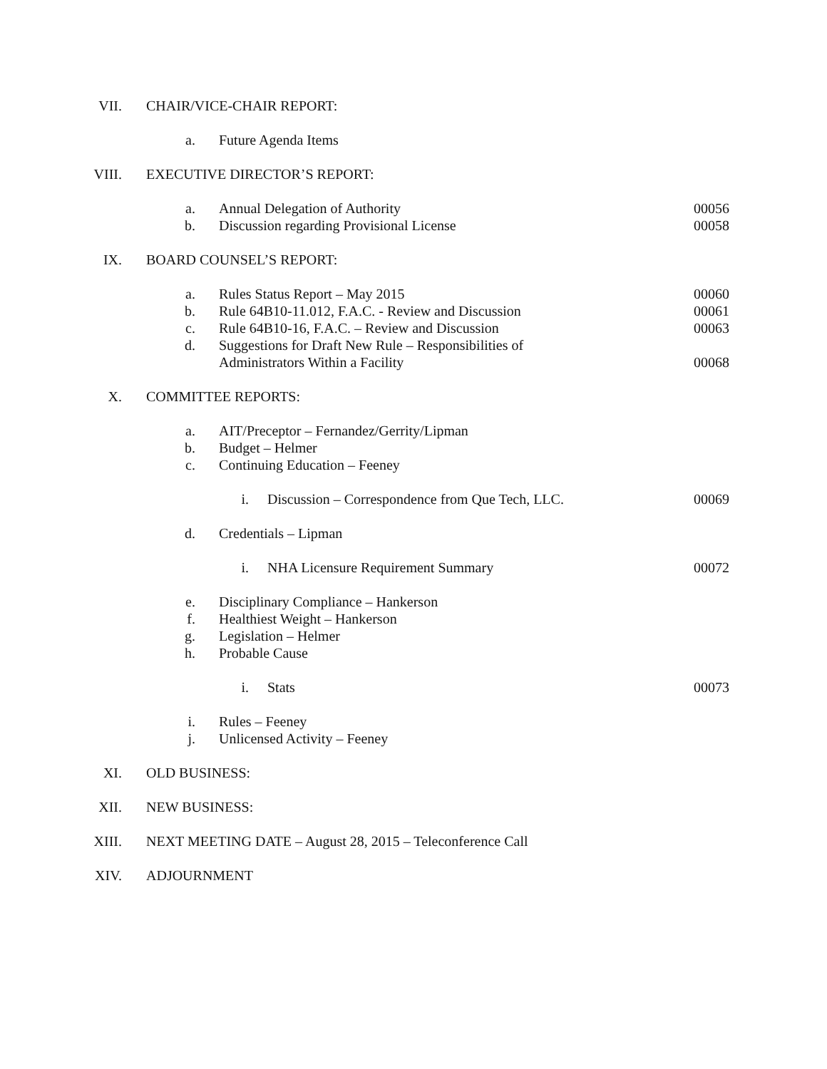VII. CHAIR/VICE-CHAIR REPORT:
a. Future Agenda Items
VIII. EXECUTIVE DIRECTOR’S REPORT:
a. Annual Delegation of Authority 00056
b. Discussion regarding Provisional License 00058
IX. BOARD COUNSEL’S REPORT:
a. Rules Status Report – May 2015 00060
b. Rule 64B10-11.012, F.A.C. - Review and Discussion 00061
c. Rule 64B10-16, F.A.C. – Review and Discussion 00063
d. Suggestions for Draft New Rule – Responsibilities of
Administrators Within a Facility 00068
X. COMMITTEE REPORTS:
a. AIT/Preceptor – Fernandez/Gerrity/Lipman
b. Budget – Helmer
c. Continuing Education – Feeney
i. Discussion – Correspondence from Que Tech, LLC. 00069
d. Credentials – Lipman
i. NHA Licensure Requirement Summary 00072
e. Disciplinary Compliance – Hankerson
f. Healthiest Weight – Hankerson
g. Legislation – Helmer
h. Probable Cause
i. Stats 00073
i. Rules – Feeney
j. Unlicensed Activity – Feeney
XI. OLD BUSINESS:
XII. NEW BUSINESS:
XIII. NEXT MEETING DATE – August 28, 2015 – Teleconference Call
XIV. ADJOURNMENT